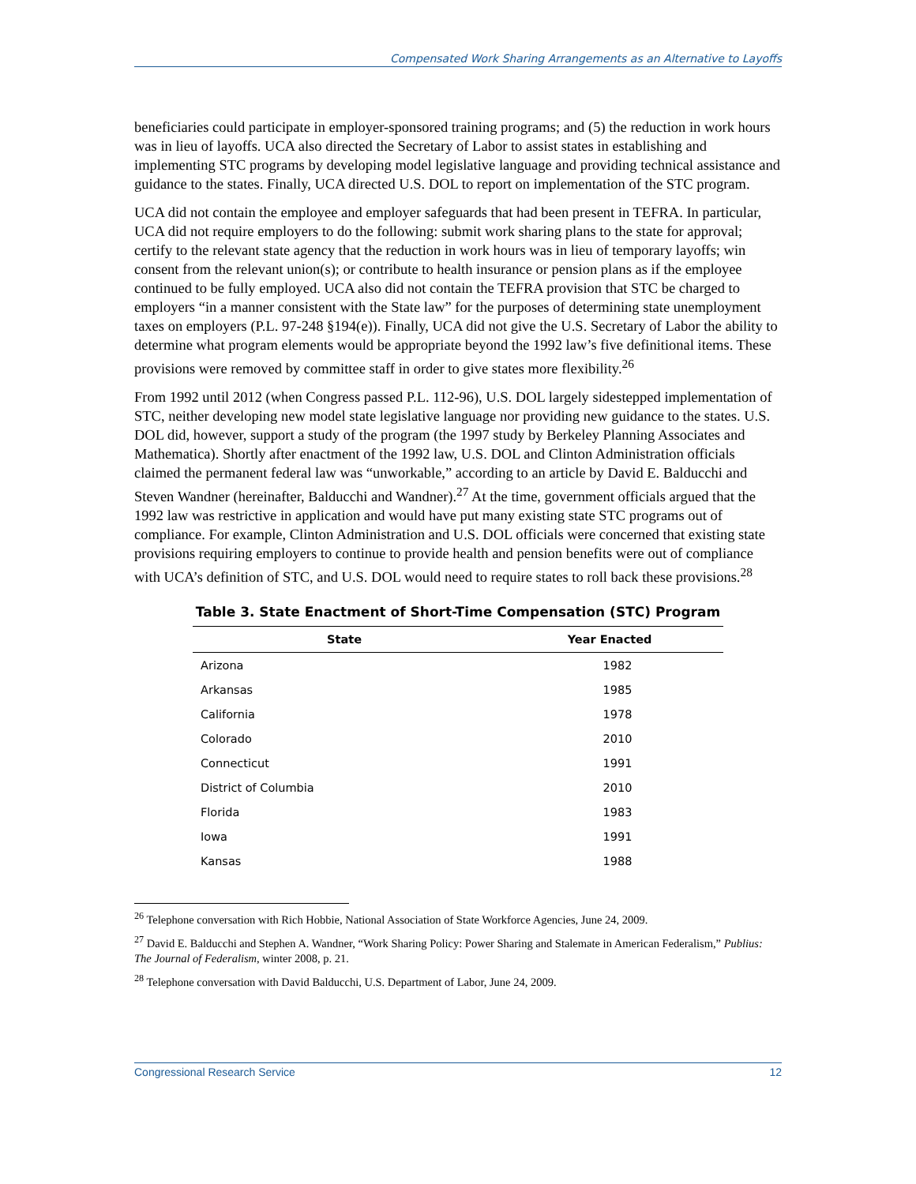Compensated Work Sharing Arrangements as an Alternative to Layoffs
beneficiaries could participate in employer-sponsored training programs; and (5) the reduction in work hours was in lieu of layoffs. UCA also directed the Secretary of Labor to assist states in establishing and implementing STC programs by developing model legislative language and providing technical assistance and guidance to the states. Finally, UCA directed U.S. DOL to report on implementation of the STC program.
UCA did not contain the employee and employer safeguards that had been present in TEFRA. In particular, UCA did not require employers to do the following: submit work sharing plans to the state for approval; certify to the relevant state agency that the reduction in work hours was in lieu of temporary layoffs; win consent from the relevant union(s); or contribute to health insurance or pension plans as if the employee continued to be fully employed. UCA also did not contain the TEFRA provision that STC be charged to employers “in a manner consistent with the State law” for the purposes of determining state unemployment taxes on employers (P.L. 97-248 §194(e)). Finally, UCA did not give the U.S. Secretary of Labor the ability to determine what program elements would be appropriate beyond the 1992 law’s five definitional items. These provisions were removed by committee staff in order to give states more flexibility.<sup>26</sup>
From 1992 until 2012 (when Congress passed P.L. 112-96), U.S. DOL largely sidestepped implementation of STC, neither developing new model state legislative language nor providing new guidance to the states. U.S. DOL did, however, support a study of the program (the 1997 study by Berkeley Planning Associates and Mathematica). Shortly after enactment of the 1992 law, U.S. DOL and Clinton Administration officials claimed the permanent federal law was “unworkable,” according to an article by David E. Balducchi and Steven Wandner (hereinafter, Balducchi and Wandner).<sup>27</sup> At the time, government officials argued that the 1992 law was restrictive in application and would have put many existing state STC programs out of compliance. For example, Clinton Administration and U.S. DOL officials were concerned that existing state provisions requiring employers to continue to provide health and pension benefits were out of compliance with UCA’s definition of STC, and U.S. DOL would need to require states to roll back these provisions.<sup>28</sup>
Table 3. State Enactment of Short-Time Compensation (STC) Program
| State | Year Enacted |
| --- | --- |
| Arizona | 1982 |
| Arkansas | 1985 |
| California | 1978 |
| Colorado | 2010 |
| Connecticut | 1991 |
| District of Columbia | 2010 |
| Florida | 1983 |
| Iowa | 1991 |
| Kansas | 1988 |
<sup>26</sup> Telephone conversation with Rich Hobbie, National Association of State Workforce Agencies, June 24, 2009.
<sup>27</sup> David E. Balducchi and Stephen A. Wandner, “Work Sharing Policy: Power Sharing and Stalemate in American Federalism,” Publius: The Journal of Federalism, winter 2008, p. 21.
<sup>28</sup> Telephone conversation with David Balducchi, U.S. Department of Labor, June 24, 2009.
Congressional Research Service 12